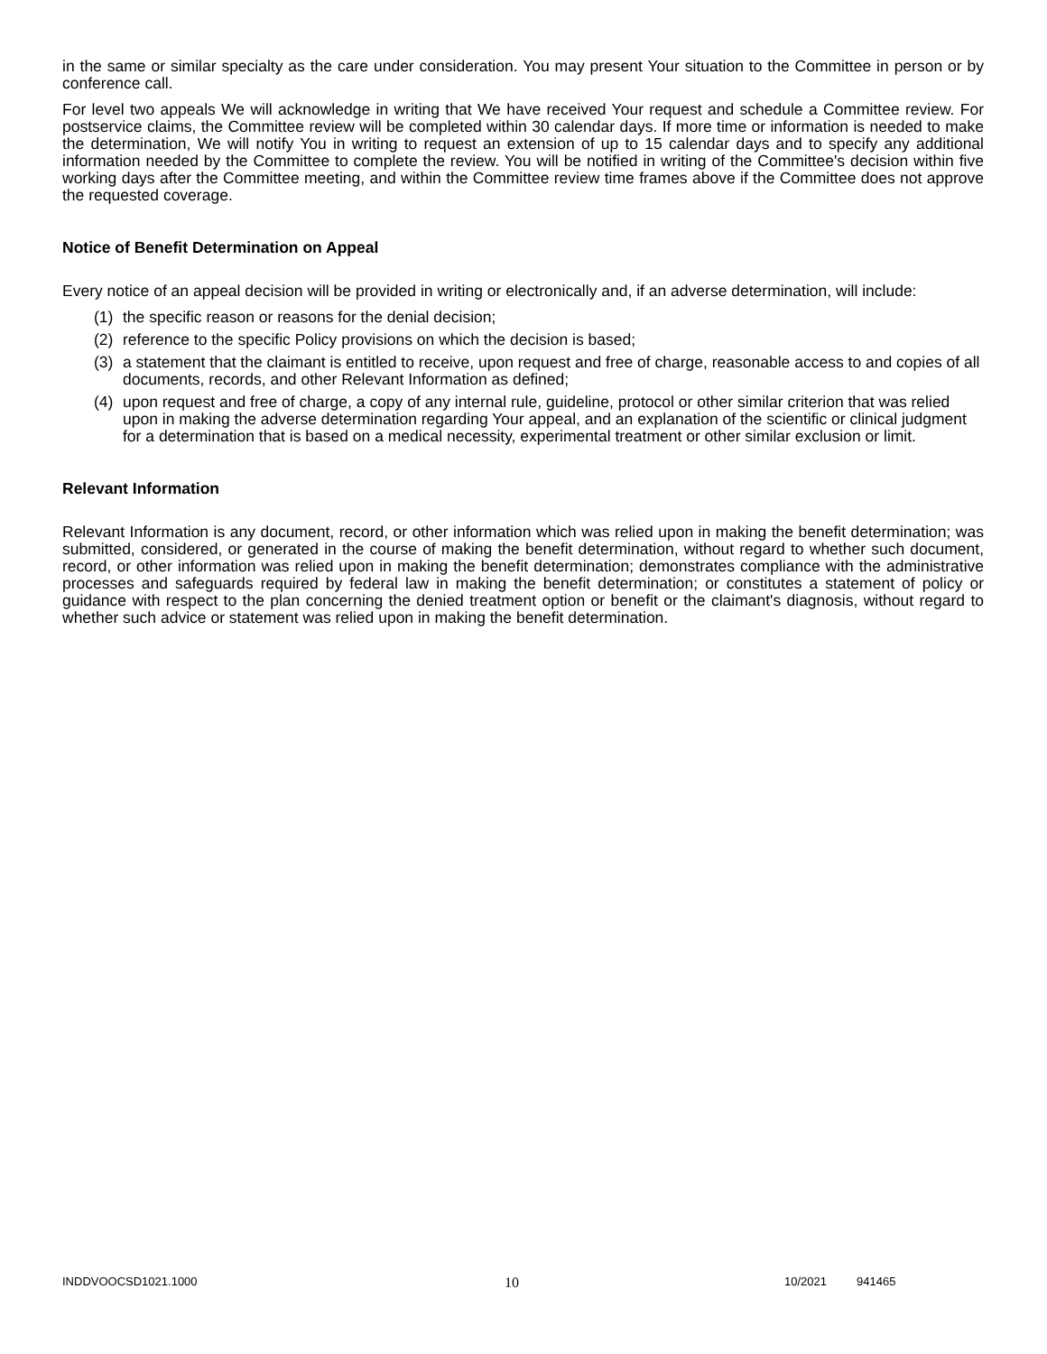in the same or similar specialty as the care under consideration. You may present Your situation to the Committee in person or by conference call.
For level two appeals We will acknowledge in writing that We have received Your request and schedule a Committee review. For postservice claims, the Committee review will be completed within 30 calendar days. If more time or information is needed to make the determination, We will notify You in writing to request an extension of up to 15 calendar days and to specify any additional information needed by the Committee to complete the review. You will be notified in writing of the Committee's decision within five working days after the Committee meeting, and within the Committee review time frames above if the Committee does not approve the requested coverage.
Notice of Benefit Determination on Appeal
Every notice of an appeal decision will be provided in writing or electronically and, if an adverse determination, will include:
(1) the specific reason or reasons for the denial decision;
(2) reference to the specific Policy provisions on which the decision is based;
(3) a statement that the claimant is entitled to receive, upon request and free of charge, reasonable access to and copies of all documents, records, and other Relevant Information as defined;
(4) upon request and free of charge, a copy of any internal rule, guideline, protocol or other similar criterion that was relied upon in making the adverse determination regarding Your appeal, and an explanation of the scientific or clinical judgment for a determination that is based on a medical necessity, experimental treatment or other similar exclusion or limit.
Relevant Information
Relevant Information is any document, record, or other information which was relied upon in making the benefit determination; was submitted, considered, or generated in the course of making the benefit determination, without regard to whether such document, record, or other information was relied upon in making the benefit determination; demonstrates compliance with the administrative processes and safeguards required by federal law in making the benefit determination; or constitutes a statement of policy or guidance with respect to the plan concerning the denied treatment option or benefit or the claimant's diagnosis, without regard to whether such advice or statement was relied upon in making the benefit determination.
INDDVOOCSD1021.1000 10 10/2021 941465